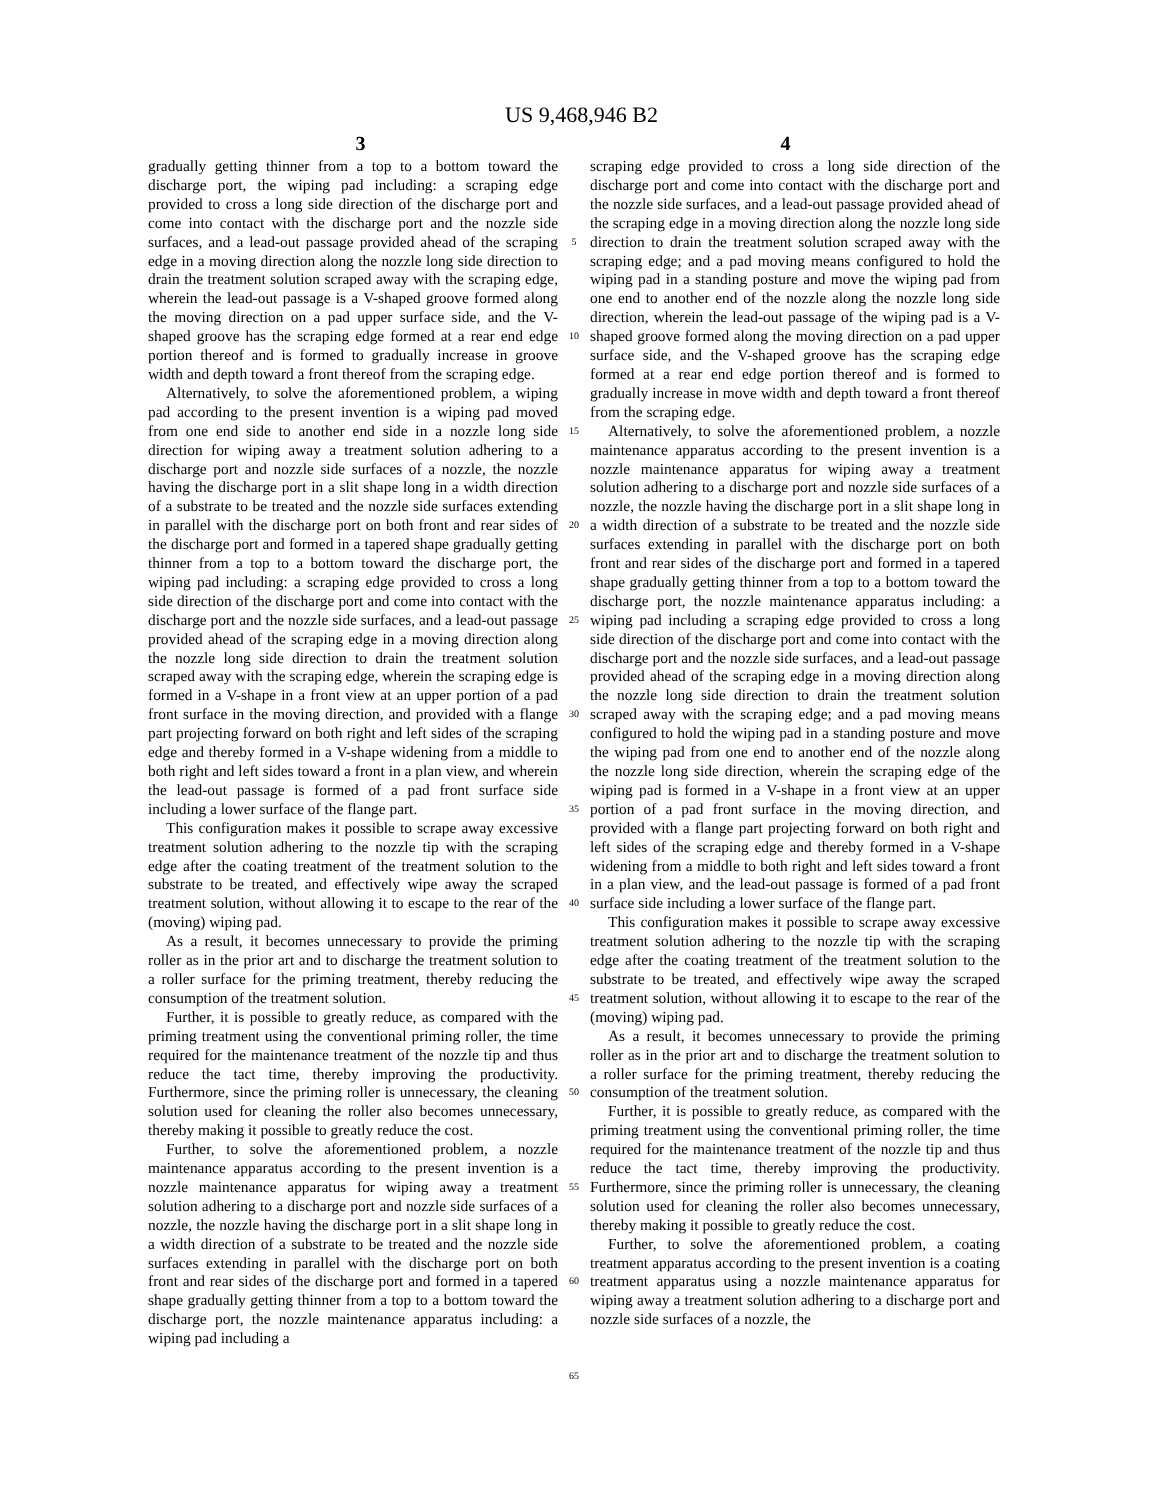US 9,468,946 B2
3 4
gradually getting thinner from a top to a bottom toward the discharge port, the wiping pad including: a scraping edge provided to cross a long side direction of the discharge port and come into contact with the discharge port and the nozzle side surfaces, and a lead-out passage provided ahead of the scraping edge in a moving direction along the nozzle long side direction to drain the treatment solution scraped away with the scraping edge, wherein the lead-out passage is a V-shaped groove formed along the moving direction on a pad upper surface side, and the V-shaped groove has the scraping edge formed at a rear end edge portion thereof and is formed to gradually increase in groove width and depth toward a front thereof from the scraping edge.
Alternatively, to solve the aforementioned problem, a wiping pad according to the present invention is a wiping pad moved from one end side to another end side in a nozzle long side direction for wiping away a treatment solution adhering to a discharge port and nozzle side surfaces of a nozzle, the nozzle having the discharge port in a slit shape long in a width direction of a substrate to be treated and the nozzle side surfaces extending in parallel with the discharge port on both front and rear sides of the discharge port and formed in a tapered shape gradually getting thinner from a top to a bottom toward the discharge port, the wiping pad including: a scraping edge provided to cross a long side direction of the discharge port and come into contact with the discharge port and the nozzle side surfaces, and a lead-out passage provided ahead of the scraping edge in a moving direction along the nozzle long side direction to drain the treatment solution scraped away with the scraping edge, wherein the scraping edge is formed in a V-shape in a front view at an upper portion of a pad front surface in the moving direction, and provided with a flange part projecting forward on both right and left sides of the scraping edge and thereby formed in a V-shape widening from a middle to both right and left sides toward a front in a plan view, and wherein the lead-out passage is formed of a pad front surface side including a lower surface of the flange part.
This configuration makes it possible to scrape away excessive treatment solution adhering to the nozzle tip with the scraping edge after the coating treatment of the treatment solution to the substrate to be treated, and effectively wipe away the scraped treatment solution, without allowing it to escape to the rear of the (moving) wiping pad.
As a result, it becomes unnecessary to provide the priming roller as in the prior art and to discharge the treatment solution to a roller surface for the priming treatment, thereby reducing the consumption of the treatment solution.
Further, it is possible to greatly reduce, as compared with the priming treatment using the conventional priming roller, the time required for the maintenance treatment of the nozzle tip and thus reduce the tact time, thereby improving the productivity. Furthermore, since the priming roller is unnecessary, the cleaning solution used for cleaning the roller also becomes unnecessary, thereby making it possible to greatly reduce the cost.
Further, to solve the aforementioned problem, a nozzle maintenance apparatus according to the present invention is a nozzle maintenance apparatus for wiping away a treatment solution adhering to a discharge port and nozzle side surfaces of a nozzle, the nozzle having the discharge port in a slit shape long in a width direction of a substrate to be treated and the nozzle side surfaces extending in parallel with the discharge port on both front and rear sides of the discharge port and formed in a tapered shape gradually getting thinner from a top to a bottom toward the discharge port, the nozzle maintenance apparatus including: a wiping pad including a
5
10
15
20
25
30
35
40
45
50
55
60
65
scraping edge provided to cross a long side direction of the discharge port and come into contact with the discharge port and the nozzle side surfaces, and a lead-out passage provided ahead of the scraping edge in a moving direction along the nozzle long side direction to drain the treatment solution scraped away with the scraping edge; and a pad moving means configured to hold the wiping pad in a standing posture and move the wiping pad from one end to another end of the nozzle along the nozzle long side direction, wherein the lead-out passage of the wiping pad is a V-shaped groove formed along the moving direction on a pad upper surface side, and the V-shaped groove has the scraping edge formed at a rear end edge portion thereof and is formed to gradually increase in move width and depth toward a front thereof from the scraping edge.
Alternatively, to solve the aforementioned problem, a nozzle maintenance apparatus according to the present invention is a nozzle maintenance apparatus for wiping away a treatment solution adhering to a discharge port and nozzle side surfaces of a nozzle, the nozzle having the discharge port in a slit shape long in a width direction of a substrate to be treated and the nozzle side surfaces extending in parallel with the discharge port on both front and rear sides of the discharge port and formed in a tapered shape gradually getting thinner from a top to a bottom toward the discharge port, the nozzle maintenance apparatus including: a wiping pad including a scraping edge provided to cross a long side direction of the discharge port and come into contact with the discharge port and the nozzle side surfaces, and a lead-out passage provided ahead of the scraping edge in a moving direction along the nozzle long side direction to drain the treatment solution scraped away with the scraping edge; and a pad moving means configured to hold the wiping pad in a standing posture and move the wiping pad from one end to another end of the nozzle along the nozzle long side direction, wherein the scraping edge of the wiping pad is formed in a V-shape in a front view at an upper portion of a pad front surface in the moving direction, and provided with a flange part projecting forward on both right and left sides of the scraping edge and thereby formed in a V-shape widening from a middle to both right and left sides toward a front in a plan view, and the lead-out passage is formed of a pad front surface side including a lower surface of the flange part.
This configuration makes it possible to scrape away excessive treatment solution adhering to the nozzle tip with the scraping edge after the coating treatment of the treatment solution to the substrate to be treated, and effectively wipe away the scraped treatment solution, without allowing it to escape to the rear of the (moving) wiping pad.
As a result, it becomes unnecessary to provide the priming roller as in the prior art and to discharge the treatment solution to a roller surface for the priming treatment, thereby reducing the consumption of the treatment solution.
Further, it is possible to greatly reduce, as compared with the priming treatment using the conventional priming roller, the time required for the maintenance treatment of the nozzle tip and thus reduce the tact time, thereby improving the productivity. Furthermore, since the priming roller is unnecessary, the cleaning solution used for cleaning the roller also becomes unnecessary, thereby making it possible to greatly reduce the cost.
Further, to solve the aforementioned problem, a coating treatment apparatus according to the present invention is a coating treatment apparatus using a nozzle maintenance apparatus for wiping away a treatment solution adhering to a discharge port and nozzle side surfaces of a nozzle, the